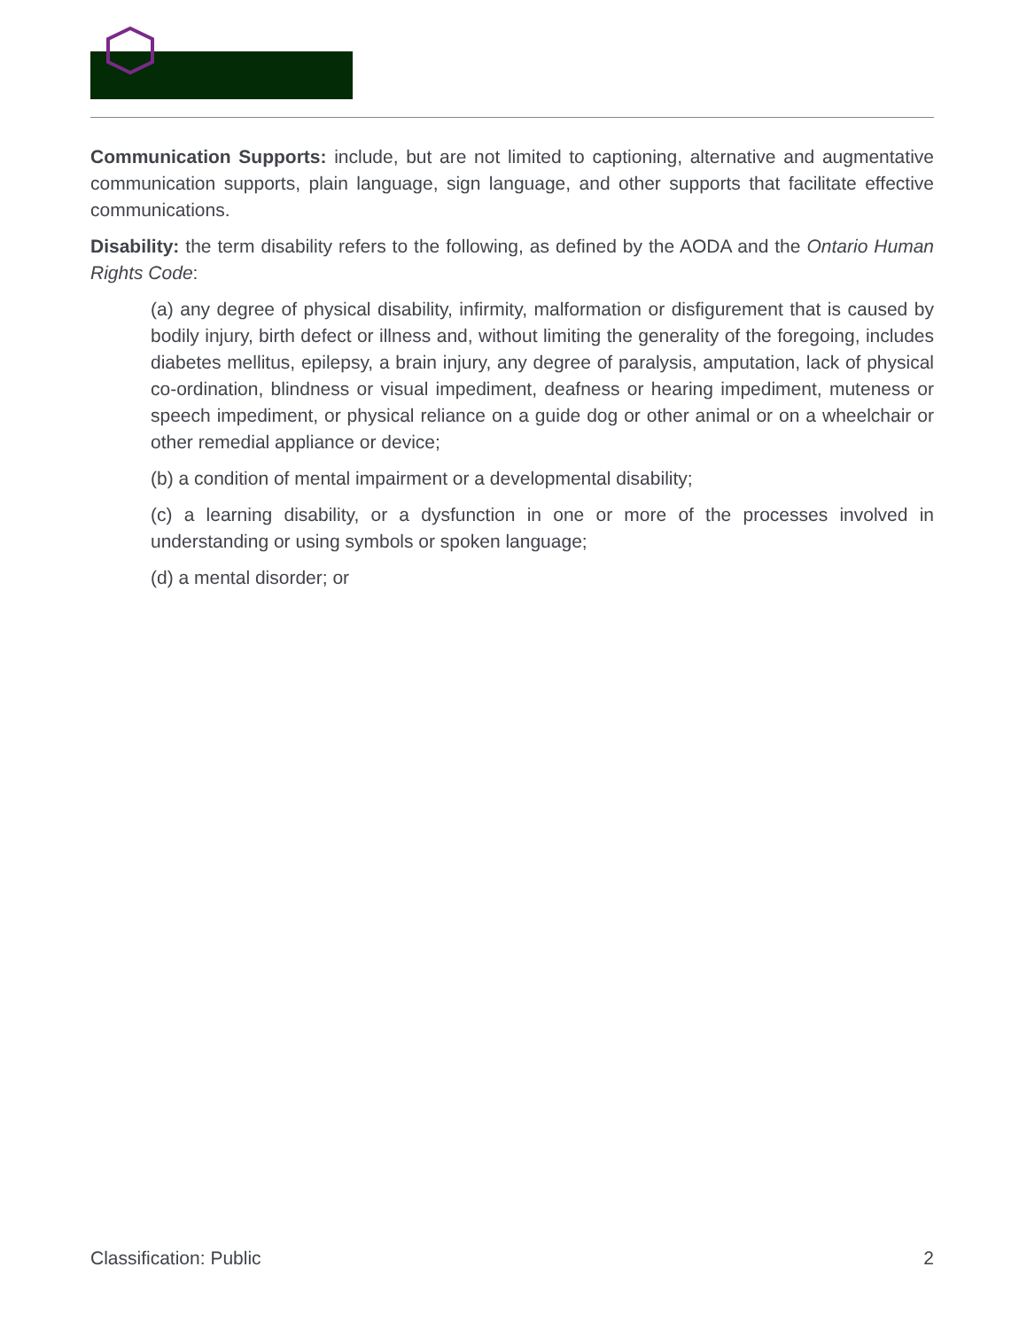Communication Supports: include, but are not limited to captioning, alternative and augmentative communication supports, plain language, sign language, and other supports that facilitate effective communications.
Disability: the term disability refers to the following, as defined by the AODA and the Ontario Human Rights Code:
(a) any degree of physical disability, infirmity, malformation or disfigurement that is caused by bodily injury, birth defect or illness and, without limiting the generality of the foregoing, includes diabetes mellitus, epilepsy, a brain injury, any degree of paralysis, amputation, lack of physical co-ordination, blindness or visual impediment, deafness or hearing impediment, muteness or speech impediment, or physical reliance on a guide dog or other animal or on a wheelchair or other remedial appliance or device;
(b) a condition of mental impairment or a developmental disability;
(c) a learning disability, or a dysfunction in one or more of the processes involved in understanding or using symbols or spoken language;
(d) a mental disorder; or
Classification: Public 2